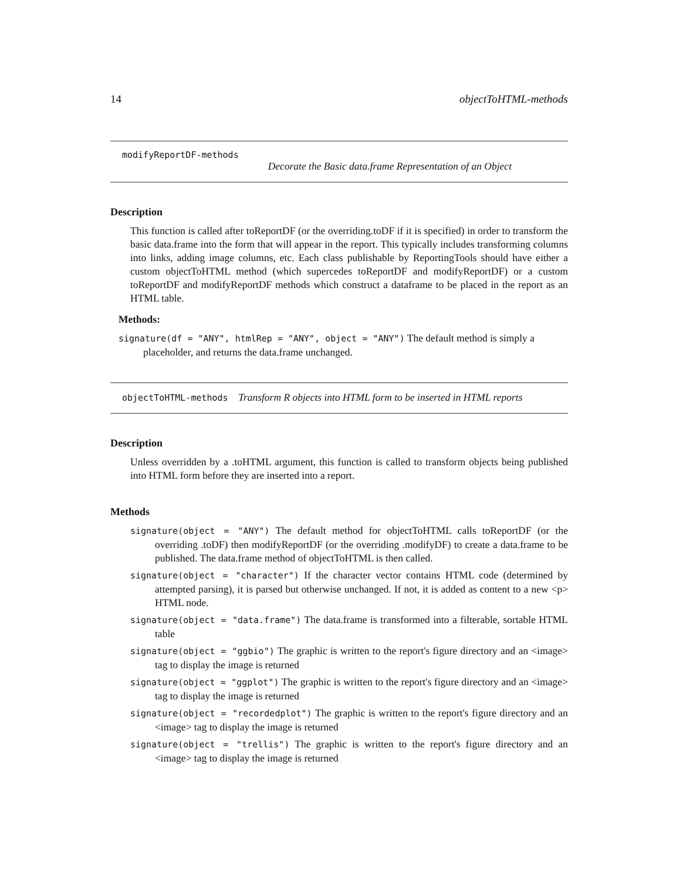14 objectToHTML-methods
modifyReportDF-methods
Decorate the Basic data.frame Representation of an Object
Description
This function is called after toReportDF (or the overriding.toDF if it is specified) in order to transform the basic data.frame into the form that will appear in the report. This typically includes transforming columns into links, adding image columns, etc. Each class publishable by ReportingTools should have either a custom objectToHTML method (which supercedes toReportDF and modifyReportDF) or a custom toReportDF and modifyReportDF methods which construct a dataframe to be placed in the report as an HTML table.
Methods:
signature(df = "ANY", htmlRep = "ANY", object = "ANY") The default method is simply a placeholder, and returns the data.frame unchanged.
objectToHTML-methods Transform R objects into HTML form to be inserted in HTML reports
Description
Unless overridden by a .toHTML argument, this function is called to transform objects being published into HTML form before they are inserted into a report.
Methods
signature(object = "ANY") The default method for objectToHTML calls toReportDF (or the overriding .toDF) then modifyReportDF (or the overriding .modifyDF) to create a data.frame to be published. The data.frame method of objectToHTML is then called.
signature(object = "character") If the character vector contains HTML code (determined by attempted parsing), it is parsed but otherwise unchanged. If not, it is added as content to a new <p> HTML node.
signature(object = "data.frame") The data.frame is transformed into a filterable, sortable HTML table
signature(object = "ggbio") The graphic is written to the report's figure directory and an <image> tag to display the image is returned
signature(object = "ggplot") The graphic is written to the report's figure directory and an <image> tag to display the image is returned
signature(object = "recordedplot") The graphic is written to the report's figure directory and an <image> tag to display the image is returned
signature(object = "trellis") The graphic is written to the report's figure directory and an <image> tag to display the image is returned